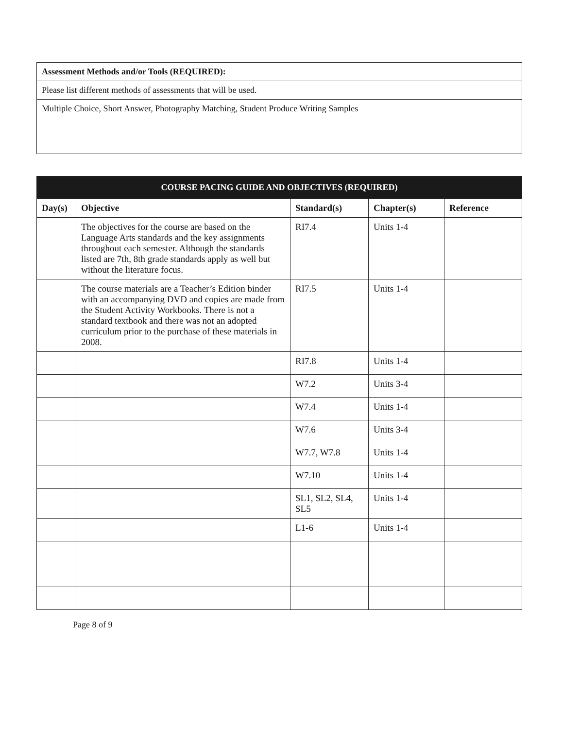| Assessment Methods and/or Tools (REQUIRED): |
| Please list different methods of assessments that will be used. |
| Multiple Choice, Short Answer, Photography Matching, Student Produce Writing Samples |
| COURSE PACING GUIDE AND OBJECTIVES (REQUIRED) | | | | |
| --- | --- | --- | --- | --- |
| Day(s) | Objective | Standard(s) | Chapter(s) | Reference |
| | The objectives for the course are based on the Language Arts standards and the key assignments throughout each semester. Although the standards listed are 7th, 8th grade standards apply as well but without the literature focus. | RI7.4 | Units 1-4 | |
| | The course materials are a Teacher’s Edition binder with an accompanying DVD and copies are made from the Student Activity Workbooks. There is not a standard textbook and there was not an adopted curriculum prior to the purchase of these materials in 2008. | RI7.5 | Units 1-4 | |
| | | RI7.8 | Units 1-4 | |
| | | W7.2 | Units 3-4 | |
| | | W7.4 | Units 1-4 | |
| | | W7.6 | Units 3-4 | |
| | | W7.7, W7.8 | Units 1-4 | |
| | | W7.10 | Units 1-4 | |
| | | SL1, SL2, SL4, SL5 | Units 1-4 | |
| | | L1-6 | Units 1-4 | |
Page 8 of 9